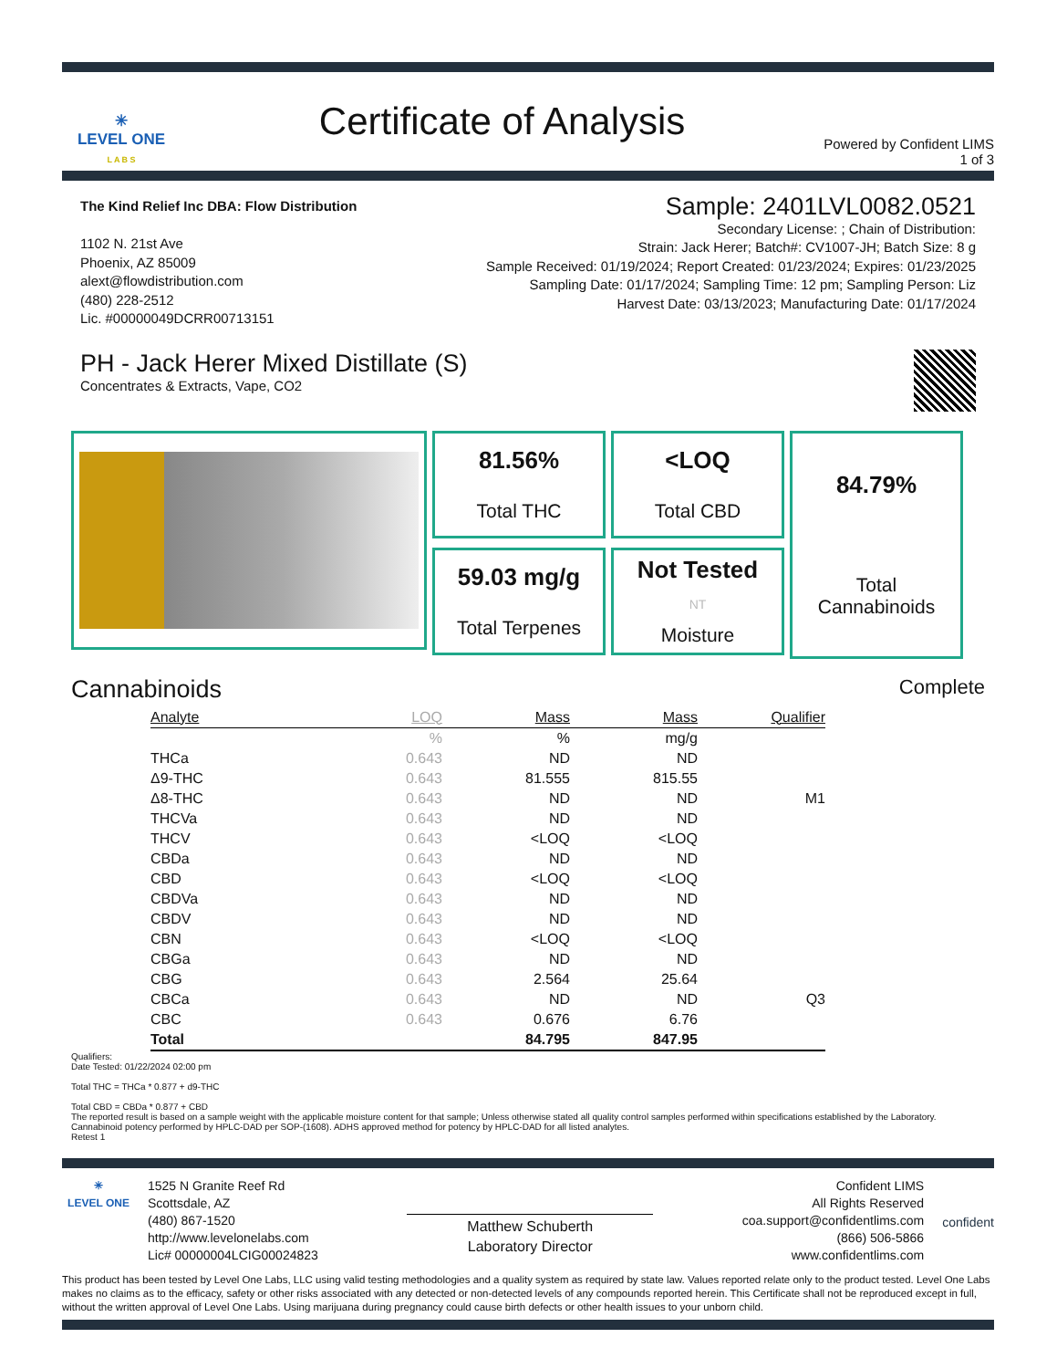✳
LEVEL ONE
L A B S
Certificate of Analysis
Powered by Confident LIMS
1 of 3
The Kind Relief Inc DBA: Flow Distribution
1102 N. 21st Ave
Phoenix, AZ 85009
alext@flowdistribution.com
(480) 228-2512
Lic. #00000049DCRR00713151
Sample: 2401LVL0082.0521
Secondary License: ; Chain of Distribution:
Strain: Jack Herer; Batch#: CV1007-JH; Batch Size: 8 g
Sample Received: 01/19/2024; Report Created: 01/23/2024; Expires: 01/23/2025
Sampling Date: 01/17/2024; Sampling Time: 12 pm; Sampling Person: Liz
Harvest Date: 03/13/2023; Manufacturing Date: 01/17/2024
PH - Jack Herer Mixed Distillate (S)
Concentrates & Extracts, Vape, CO2
81.56%
Total THC
<LOQ
Total CBD
84.79%
Total
Cannabinoids
59.03 mg/g
Total Terpenes
Not Tested
NT
Moisture
Cannabinoids Complete
| Analyte | LOQ | Mass | Mass | Qualifier |
| --- | --- | --- | --- | --- |
| | % | % | mg/g | |
| THCa | 0.643 | ND | ND | |
| Δ9-THC | 0.643 | 81.555 | 815.55 | |
| Δ8-THC | 0.643 | ND | ND | M1 |
| THCVa | 0.643 | ND | ND | |
| THCV | 0.643 | <LOQ | <LOQ | |
| CBDa | 0.643 | ND | ND | |
| CBD | 0.643 | <LOQ | <LOQ | |
| CBDVa | 0.643 | ND | ND | |
| CBDV | 0.643 | ND | ND | |
| CBN | 0.643 | <LOQ | <LOQ | |
| CBGa | 0.643 | ND | ND | |
| CBG | 0.643 | 2.564 | 25.64 | |
| CBCa | 0.643 | ND | ND | Q3 |
| CBC | 0.643 | 0.676 | 6.76 | |
| Total | | 84.795 | 847.95 | |
Qualifiers:
Date Tested: 01/22/2024 02:00 pm
Total THC = THCa * 0.877 + d9-THC
Total CBD = CBDa * 0.877 + CBD
The reported result is based on a sample weight with the applicable moisture content for that sample; Unless otherwise stated all quality control samples performed within specifications established by the Laboratory. Cannabinoid potency performed by HPLC-DAD per SOP-(1608). ADHS approved method for potency by HPLC-DAD for all listed analytes.
Retest 1
✳
LEVEL ONE
1525 N Granite Reef Rd
Scottsdale, AZ
(480) 867-1520
http://www.levelonelabs.com
Lic# 00000004LCIG00024823
Matthew Schuberth
Laboratory Director
Confident LIMS
All Rights Reserved
coa.support@confidentlims.com
(866) 506-5866
www.confidentlims.com
confident
This product has been tested by Level One Labs, LLC using valid testing methodologies and a quality system as required by state law. Values reported relate only to the product tested. Level One Labs makes no claims as to the efficacy, safety or other risks associated with any detected or non-detected levels of any compounds reported herein. This Certificate shall not be reproduced except in full, without the written approval of Level One Labs. Using marijuana during pregnancy could cause birth defects or other health issues to your unborn child.